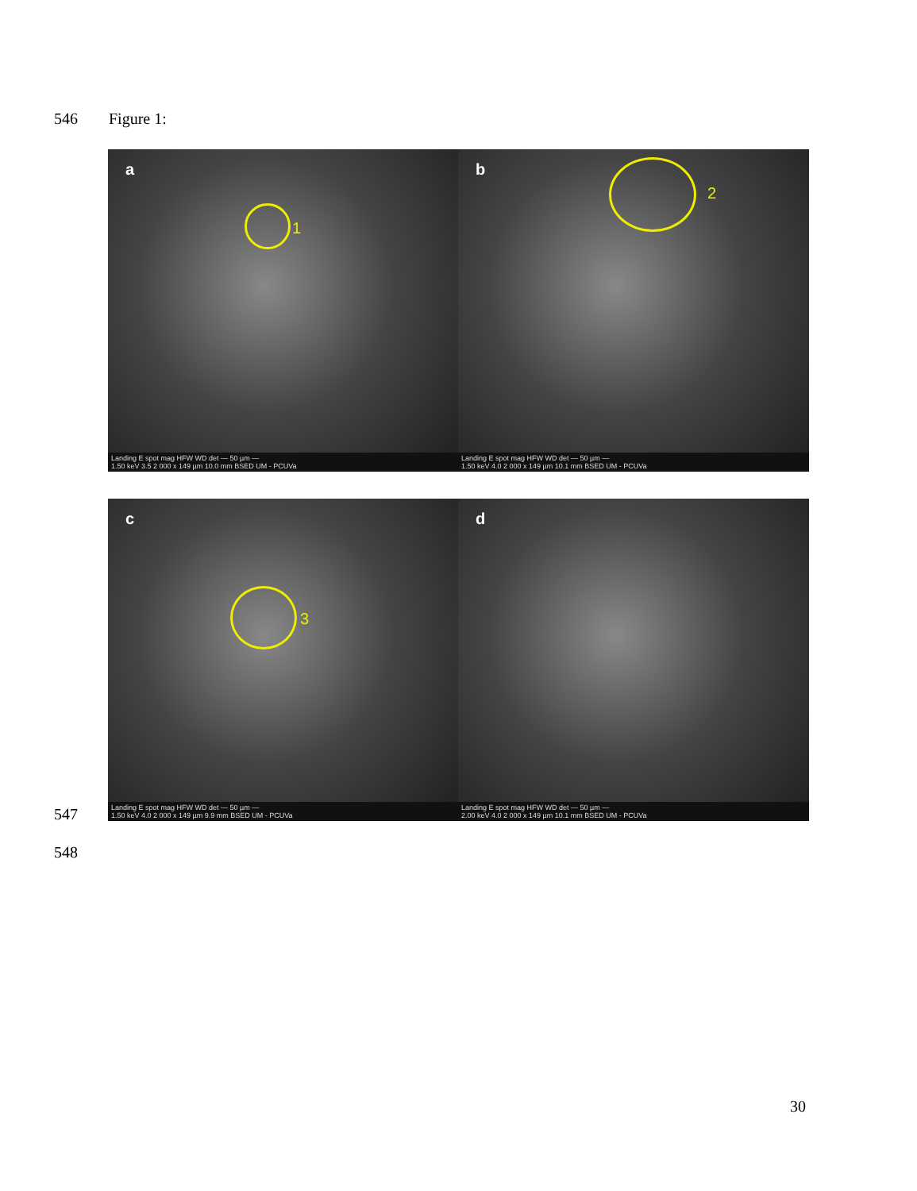546 Figure 1:
a
1
b
2
Landing E spot mag HFW WD det — 50 µm —
1.50 keV 3.5 2 000 x 149 µm 10.0 mm BSED UM - PCUVa
Landing E spot mag HFW WD det — 50 µm —
1.50 keV 4.0 2 000 x 149 µm 10.1 mm BSED UM - PCUVa
c
3
d
Landing E spot mag HFW WD det — 50 µm —
1.50 keV 4.0 2 000 x 149 µm 9.9 mm BSED UM - PCUVa
Landing E spot mag HFW WD det — 50 µm —
2.00 keV 4.0 2 000 x 149 µm 10.1 mm BSED UM - PCUVa
547
548
30